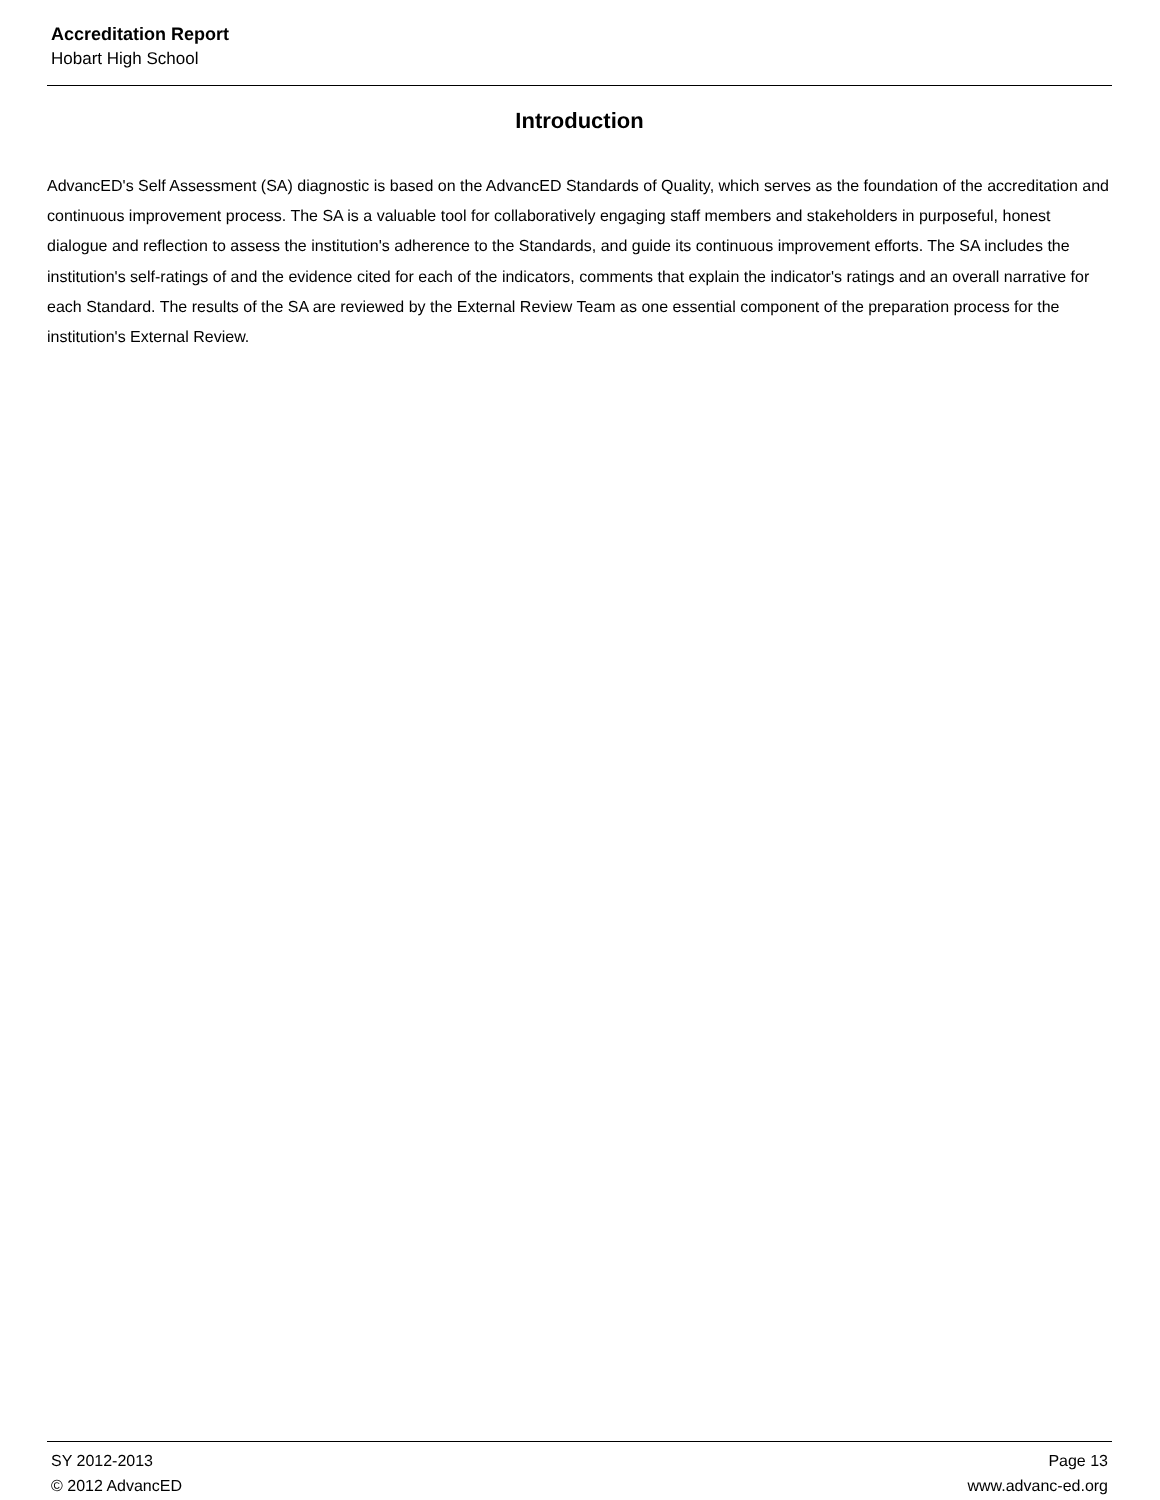Accreditation Report
Hobart High School
Introduction
AdvancED's Self Assessment (SA) diagnostic is based on the AdvancED Standards of Quality, which serves as the foundation of the accreditation and continuous improvement process. The SA is a valuable tool for collaboratively engaging staff members and stakeholders in purposeful, honest dialogue and reflection to assess the institution's adherence to the Standards, and guide its continuous improvement efforts. The SA includes the institution's self-ratings of and the evidence cited for each of the indicators, comments that explain the indicator's ratings and an overall narrative for each Standard. The results of the SA are reviewed by the External Review Team as one essential component of the preparation process for the institution's External Review.
SY 2012-2013
© 2012 AdvancED
Page 13
www.advanc-ed.org